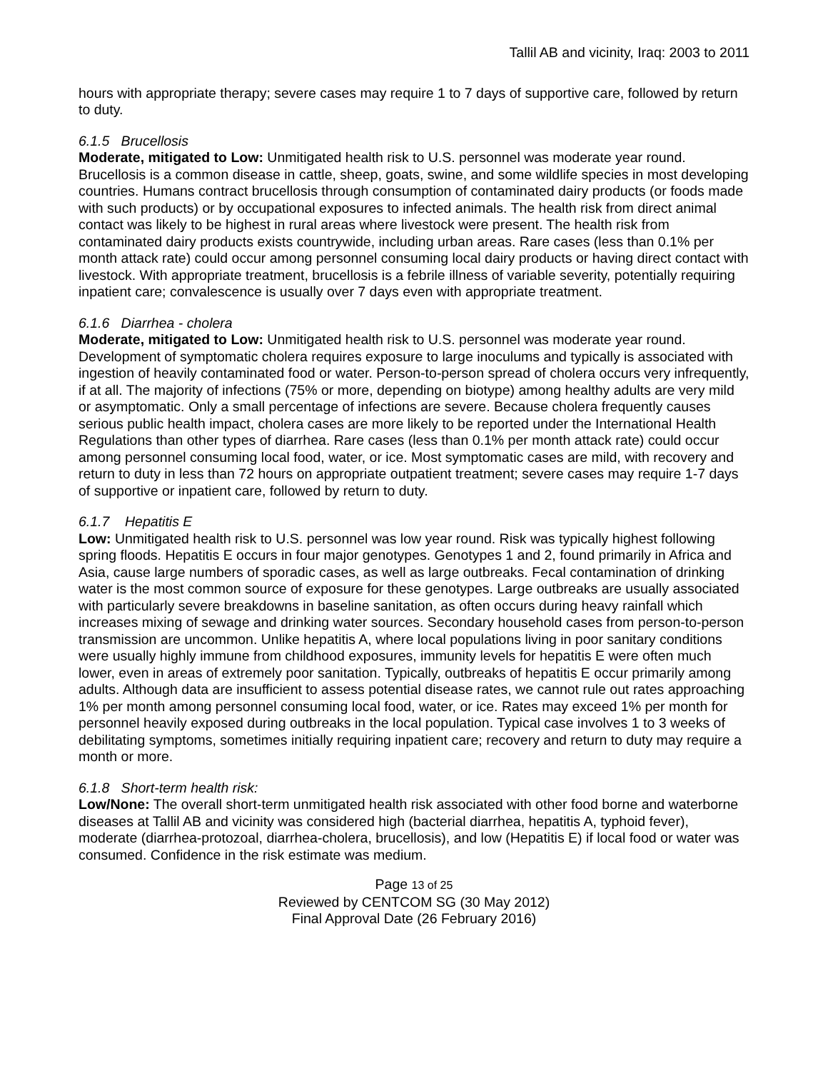Tallil AB and vicinity, Iraq: 2003 to 2011
hours with appropriate therapy; severe cases may require 1 to 7 days of supportive care, followed by return to duty.
6.1.5 Brucellosis
Moderate, mitigated to Low: Unmitigated health risk to U.S. personnel was moderate year round. Brucellosis is a common disease in cattle, sheep, goats, swine, and some wildlife species in most developing countries. Humans contract brucellosis through consumption of contaminated dairy products (or foods made with such products) or by occupational exposures to infected animals. The health risk from direct animal contact was likely to be highest in rural areas where livestock were present. The health risk from contaminated dairy products exists countrywide, including urban areas. Rare cases (less than 0.1% per month attack rate) could occur among personnel consuming local dairy products or having direct contact with livestock. With appropriate treatment, brucellosis is a febrile illness of variable severity, potentially requiring inpatient care; convalescence is usually over 7 days even with appropriate treatment.
6.1.6 Diarrhea - cholera
Moderate, mitigated to Low: Unmitigated health risk to U.S. personnel was moderate year round. Development of symptomatic cholera requires exposure to large inoculums and typically is associated with ingestion of heavily contaminated food or water. Person-to-person spread of cholera occurs very infrequently, if at all. The majority of infections (75% or more, depending on biotype) among healthy adults are very mild or asymptomatic. Only a small percentage of infections are severe. Because cholera frequently causes serious public health impact, cholera cases are more likely to be reported under the International Health Regulations than other types of diarrhea. Rare cases (less than 0.1% per month attack rate) could occur among personnel consuming local food, water, or ice. Most symptomatic cases are mild, with recovery and return to duty in less than 72 hours on appropriate outpatient treatment; severe cases may require 1-7 days of supportive or inpatient care, followed by return to duty.
6.1.7 Hepatitis E
Low: Unmitigated health risk to U.S. personnel was low year round. Risk was typically highest following spring floods. Hepatitis E occurs in four major genotypes. Genotypes 1 and 2, found primarily in Africa and Asia, cause large numbers of sporadic cases, as well as large outbreaks. Fecal contamination of drinking water is the most common source of exposure for these genotypes. Large outbreaks are usually associated with particularly severe breakdowns in baseline sanitation, as often occurs during heavy rainfall which increases mixing of sewage and drinking water sources. Secondary household cases from person-to-person transmission are uncommon. Unlike hepatitis A, where local populations living in poor sanitary conditions were usually highly immune from childhood exposures, immunity levels for hepatitis E were often much lower, even in areas of extremely poor sanitation. Typically, outbreaks of hepatitis E occur primarily among adults. Although data are insufficient to assess potential disease rates, we cannot rule out rates approaching 1% per month among personnel consuming local food, water, or ice. Rates may exceed 1% per month for personnel heavily exposed during outbreaks in the local population. Typical case involves 1 to 3 weeks of debilitating symptoms, sometimes initially requiring inpatient care; recovery and return to duty may require a month or more.
6.1.8 Short-term health risk:
Low/None: The overall short-term unmitigated health risk associated with other food borne and waterborne diseases at Tallil AB and vicinity was considered high (bacterial diarrhea, hepatitis A, typhoid fever), moderate (diarrhea-protozoal, diarrhea-cholera, brucellosis), and low (Hepatitis E) if local food or water was consumed. Confidence in the risk estimate was medium.
Page 13 of 25
Reviewed by CENTCOM SG (30 May 2012)
Final Approval Date (26 February 2016)